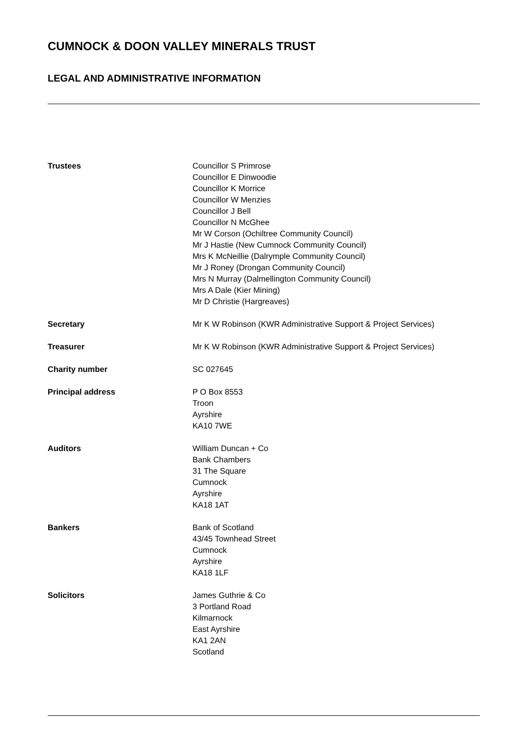CUMNOCK & DOON VALLEY MINERALS TRUST
LEGAL AND ADMINISTRATIVE INFORMATION
Trustees Councillor S Primrose
Councillor E Dinwoodie
Councillor K Morrice
Councillor W Menzies
Councillor J Bell
Councillor N McGhee
Mr W Corson (Ochiltree Community Council)
Mr J Hastie (New Cumnock Community Council)
Mrs K McNeillie (Dalrymple Community Council)
Mr J Roney (Drongan Community Council)
Mrs N Murray (Dalmellington Community Council)
Mrs A Dale (Kier Mining)
Mr D Christie (Hargreaves)
Secretary Mr K W Robinson (KWR Administrative Support & Project Services)
Treasurer Mr K W Robinson (KWR Administrative Support & Project Services)
Charity number SC 027645
Principal address P O Box 8553
Troon
Ayrshire
KA10 7WE
Auditors William Duncan + Co
Bank Chambers
31 The Square
Cumnock
Ayrshire
KA18 1AT
Bankers Bank of Scotland
43/45 Townhead Street
Cumnock
Ayrshire
KA18 1LF
Solicitors James Guthrie & Co
3 Portland Road
Kilmarnock
East Ayrshire
KA1 2AN
Scotland